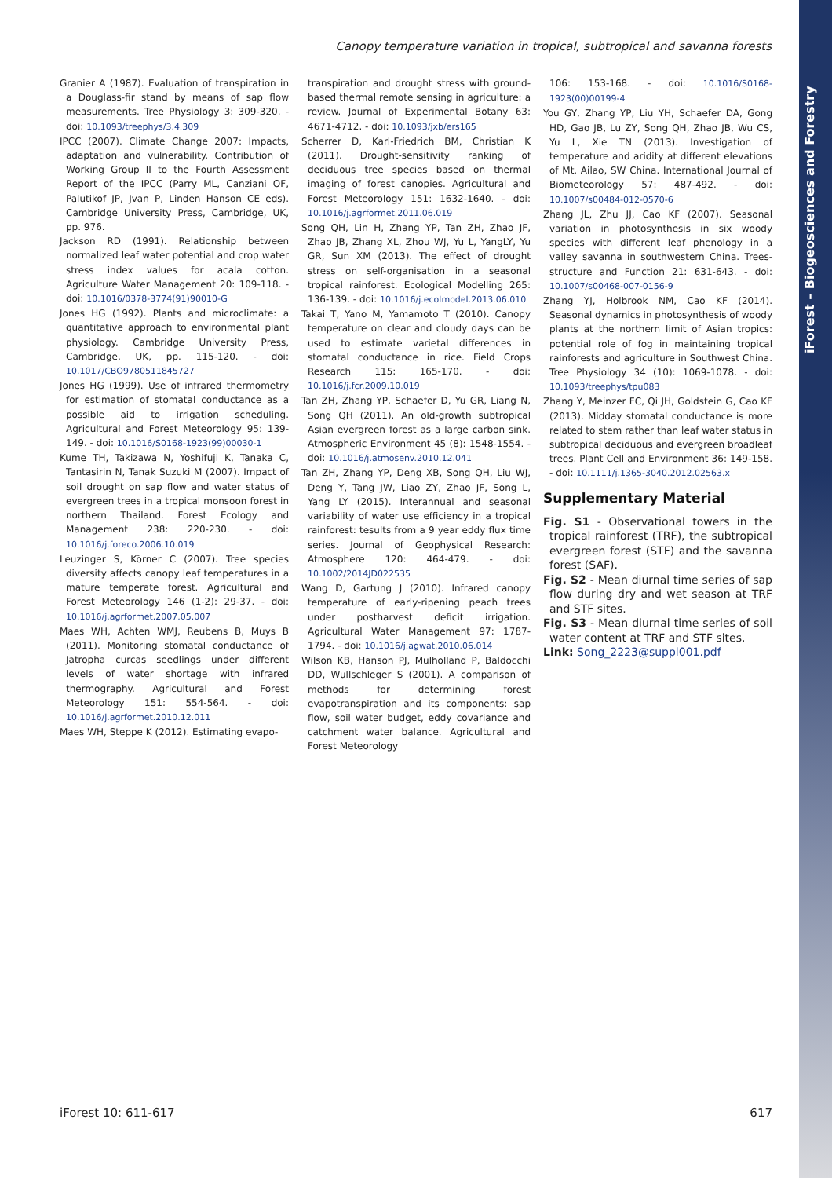iForest – Biogeosciences and Forestry
Canopy temperature variation in tropical, subtropical and savanna forests
Granier A (1987). Evaluation of transpiration in a Douglass-fir stand by means of sap flow measurements. Tree Physiology 3: 309-320. - doi: 10.1093/treephys/3.4.309
IPCC (2007). Climate Change 2007: Impacts, adaptation and vulnerability. Contribution of Working Group II to the Fourth Assessment Report of the IPCC (Parry ML, Canziani OF, Palutikof JP, Jvan P, Linden Hanson CE eds). Cambridge University Press, Cambridge, UK, pp. 976.
Jackson RD (1991). Relationship between normalized leaf water potential and crop water stress index values for acala cotton. Agriculture Water Management 20: 109-118. - doi: 10.1016/0378-3774(91)90010-G
Jones HG (1992). Plants and microclimate: a quantitative approach to environmental plant physiology. Cambridge University Press, Cambridge, UK, pp. 115-120. - doi: 10.1017/CBO9780511845727
Jones HG (1999). Use of infrared thermometry for estimation of stomatal conductance as a possible aid to irrigation scheduling. Agricultural and Forest Meteorology 95: 139-149. - doi: 10.1016/S0168-1923(99)00030-1
Kume TH, Takizawa N, Yoshifuji K, Tanaka C, Tantasirin N, Tanak Suzuki M (2007). Impact of soil drought on sap flow and water status of evergreen trees in a tropical monsoon forest in northern Thailand. Forest Ecology and Management 238: 220-230. - doi: 10.1016/j.foreco.2006.10.019
Leuzinger S, Körner C (2007). Tree species diversity affects canopy leaf temperatures in a mature temperate forest. Agricultural and Forest Meteorology 146 (1-2): 29-37. - doi: 10.1016/j.agrformet.2007.05.007
Maes WH, Achten WMJ, Reubens B, Muys B (2011). Monitoring stomatal conductance of Jatropha curcas seedlings under different levels of water shortage with infrared thermography. Agricultural and Forest Meteorology 151: 554-564. - doi: 10.1016/j.agrformet.2010.12.011
Maes WH, Steppe K (2012). Estimating evapo-
transpiration and drought stress with ground-based thermal remote sensing in agriculture: a review. Journal of Experimental Botany 63: 4671-4712. - doi: 10.1093/jxb/ers165
Scherrer D, Karl-Friedrich BM, Christian K (2011). Drought-sensitivity ranking of deciduous tree species based on thermal imaging of forest canopies. Agricultural and Forest Meteorology 151: 1632-1640. - doi: 10.1016/j.agrformet.2011.06.019
Song QH, Lin H, Zhang YP, Tan ZH, Zhao JF, Zhao JB, Zhang XL, Zhou WJ, Yu L, YangLY, Yu GR, Sun XM (2013). The effect of drought stress on self-organisation in a seasonal tropical rainforest. Ecological Modelling 265: 136-139. - doi: 10.1016/j.ecolmodel.2013.06.010
Takai T, Yano M, Yamamoto T (2010). Canopy temperature on clear and cloudy days can be used to estimate varietal differences in stomatal conductance in rice. Field Crops Research 115: 165-170. - doi: 10.1016/j.fcr.2009.10.019
Tan ZH, Zhang YP, Schaefer D, Yu GR, Liang N, Song QH (2011). An old-growth subtropical Asian evergreen forest as a large carbon sink. Atmospheric Environment 45 (8): 1548-1554. - doi: 10.1016/j.atmosenv.2010.12.041
Tan ZH, Zhang YP, Deng XB, Song QH, Liu WJ, Deng Y, Tang JW, Liao ZY, Zhao JF, Song L, Yang LY (2015). Interannual and seasonal variability of water use efficiency in a tropical rainforest: tesults from a 9 year eddy flux time series. Journal of Geophysical Research: Atmosphere 120: 464-479. - doi: 10.1002/2014JD022535
Wang D, Gartung J (2010). Infrared canopy temperature of early-ripening peach trees under postharvest deficit irrigation. Agricultural Water Management 97: 1787-1794. - doi: 10.1016/j.agwat.2010.06.014
Wilson KB, Hanson PJ, Mulholland P, Baldocchi DD, Wullschleger S (2001). A comparison of methods for determining forest evapotranspiration and its components: sap flow, soil water budget, eddy covariance and catchment water balance. Agricultural and Forest Meteorology
106: 153-168. - doi: 10.1016/S0168-1923(00)00199-4
You GY, Zhang YP, Liu YH, Schaefer DA, Gong HD, Gao JB, Lu ZY, Song QH, Zhao JB, Wu CS, Yu L, Xie TN (2013). Investigation of temperature and aridity at different elevations of Mt. Ailao, SW China. International Journal of Biometeorology 57: 487-492. - doi: 10.1007/s00484-012-0570-6
Zhang JL, Zhu JJ, Cao KF (2007). Seasonal variation in photosynthesis in six woody species with different leaf phenology in a valley savanna in southwestern China. Trees-structure and Function 21: 631-643. - doi: 10.1007/s00468-007-0156-9
Zhang YJ, Holbrook NM, Cao KF (2014). Seasonal dynamics in photosynthesis of woody plants at the northern limit of Asian tropics: potential role of fog in maintaining tropical rainforests and agriculture in Southwest China. Tree Physiology 34 (10): 1069-1078. - doi: 10.1093/treephys/tpu083
Zhang Y, Meinzer FC, Qi JH, Goldstein G, Cao KF (2013). Midday stomatal conductance is more related to stem rather than leaf water status in subtropical deciduous and evergreen broadleaf trees. Plant Cell and Environment 36: 149-158. - doi: 10.1111/j.1365-3040.2012.02563.x
Supplementary Material
Fig. S1 - Observational towers in the tropical rainforest (TRF), the subtropical evergreen forest (STF) and the savanna forest (SAF).
Fig. S2 - Mean diurnal time series of sap flow during dry and wet season at TRF and STF sites.
Fig. S3 - Mean diurnal time series of soil water content at TRF and STF sites.
Link: Song_2223@suppl001.pdf
iForest 10: 611-617 617